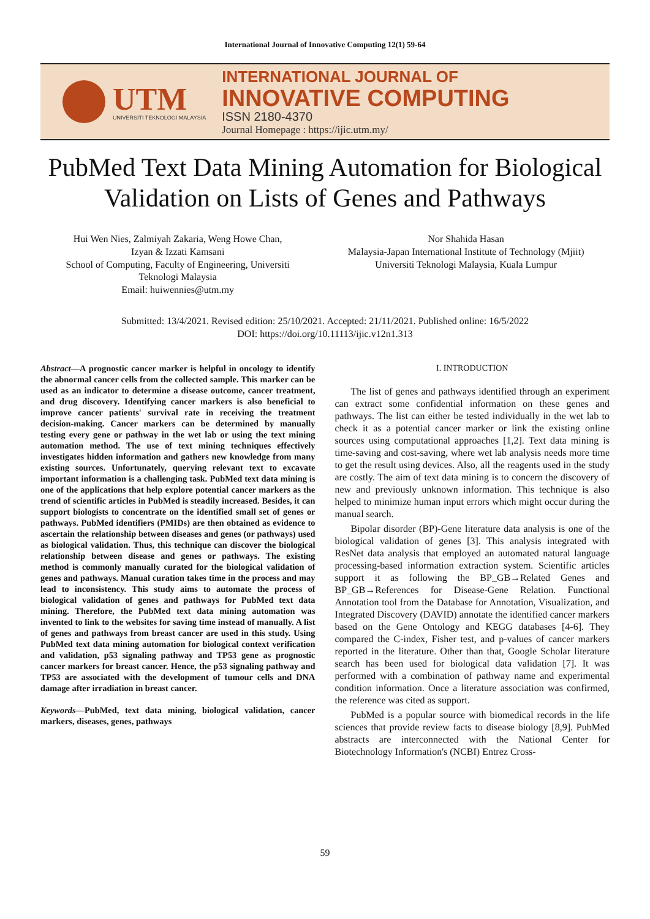International Journal of Innovative Computing 12(1) 59-64
UTM
UNIVERSITI TEKNOLOGI MALAYSIA
INTERNATIONAL JOURNAL OF
INNOVATIVE COMPUTING
ISSN 2180-4370
Journal Homepage : https://ijic.utm.my/
PubMed Text Data Mining Automation for Biological Validation on Lists of Genes and Pathways
Hui Wen Nies, Zalmiyah Zakaria, Weng Howe Chan,
Izyan & Izzati Kamsani
School of Computing, Faculty of Engineering, Universiti
Teknologi Malaysia
Email: huiwennies@utm.my
Nor Shahida Hasan
Malaysia-Japan International Institute of Technology (Mjiit)
Universiti Teknologi Malaysia, Kuala Lumpur
Submitted: 13/4/2021. Revised edition: 25/10/2021. Accepted: 21/11/2021. Published online: 16/5/2022
DOI: https://doi.org/10.11113/ijic.v12n1.313
Abstract—A prognostic cancer marker is helpful in oncology to identify the abnormal cancer cells from the collected sample. This marker can be used as an indicator to determine a disease outcome, cancer treatment, and drug discovery. Identifying cancer markers is also beneficial to improve cancer patients' survival rate in receiving the treatment decision-making. Cancer markers can be determined by manually testing every gene or pathway in the wet lab or using the text mining automation method. The use of text mining techniques effectively investigates hidden information and gathers new knowledge from many existing sources. Unfortunately, querying relevant text to excavate important information is a challenging task. PubMed text data mining is one of the applications that help explore potential cancer markers as the trend of scientific articles in PubMed is steadily increased. Besides, it can support biologists to concentrate on the identified small set of genes or pathways. PubMed identifiers (PMIDs) are then obtained as evidence to ascertain the relationship between diseases and genes (or pathways) used as biological validation. Thus, this technique can discover the biological relationship between disease and genes or pathways. The existing method is commonly manually curated for the biological validation of genes and pathways. Manual curation takes time in the process and may lead to inconsistency. This study aims to automate the process of biological validation of genes and pathways for PubMed text data mining. Therefore, the PubMed text data mining automation was invented to link to the websites for saving time instead of manually. A list of genes and pathways from breast cancer are used in this study. Using PubMed text data mining automation for biological context verification and validation, p53 signaling pathway and TP53 gene as prognostic cancer markers for breast cancer. Hence, the p53 signaling pathway and TP53 are associated with the development of tumour cells and DNA damage after irradiation in breast cancer.
Keywords—PubMed, text data mining, biological validation, cancer markers, diseases, genes, pathways
I. INTRODUCTION
The list of genes and pathways identified through an experiment can extract some confidential information on these genes and pathways. The list can either be tested individually in the wet lab to check it as a potential cancer marker or link the existing online sources using computational approaches [1,2]. Text data mining is time-saving and cost-saving, where wet lab analysis needs more time to get the result using devices. Also, all the reagents used in the study are costly. The aim of text data mining is to concern the discovery of new and previously unknown information. This technique is also helped to minimize human input errors which might occur during the manual search.
Bipolar disorder (BP)-Gene literature data analysis is one of the biological validation of genes [3]. This analysis integrated with ResNet data analysis that employed an automated natural language processing-based information extraction system. Scientific articles support it as following the BP_GB→Related Genes and BP_GB→References for Disease-Gene Relation. Functional Annotation tool from the Database for Annotation, Visualization, and Integrated Discovery (DAVID) annotate the identified cancer markers based on the Gene Ontology and KEGG databases [4-6]. They compared the C-index, Fisher test, and p-values of cancer markers reported in the literature. Other than that, Google Scholar literature search has been used for biological data validation [7]. It was performed with a combination of pathway name and experimental condition information. Once a literature association was confirmed, the reference was cited as support.
PubMed is a popular source with biomedical records in the life sciences that provide review facts to disease biology [8,9]. PubMed abstracts are interconnected with the National Center for Biotechnology Information's (NCBI) Entrez Cross-
59